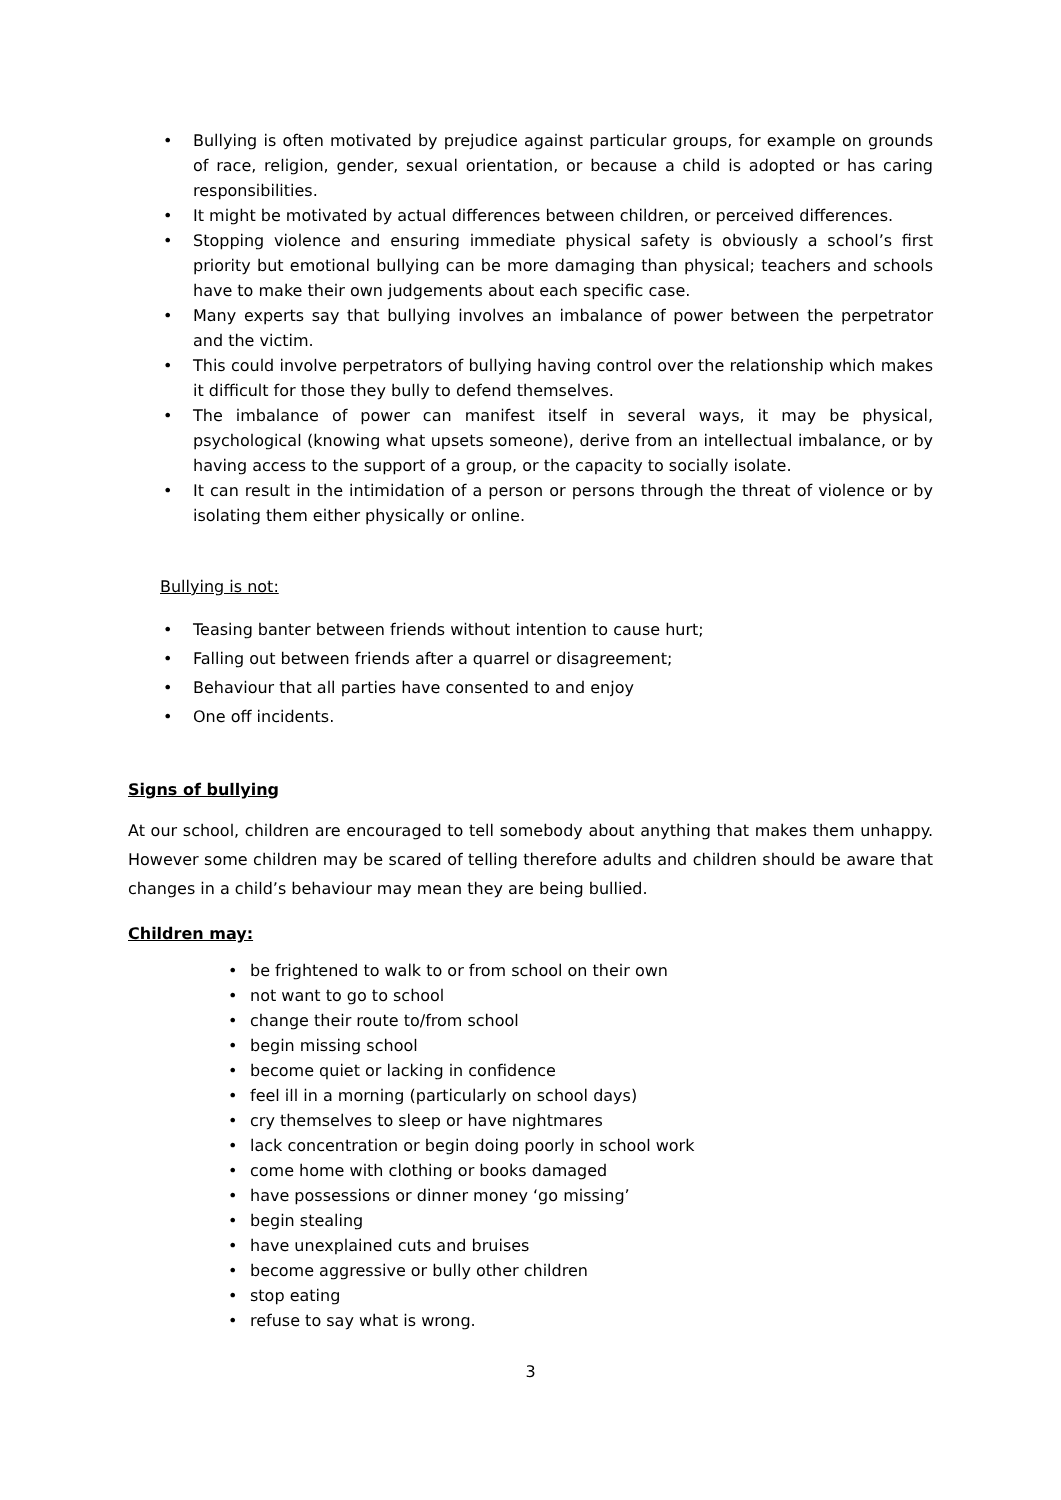• Bullying is often motivated by prejudice against particular groups, for example on grounds of race, religion, gender, sexual orientation, or because a child is adopted or has caring responsibilities.
• It might be motivated by actual differences between children, or perceived differences.
• Stopping violence and ensuring immediate physical safety is obviously a school’s first priority but emotional bullying can be more damaging than physical; teachers and schools have to make their own judgements about each specific case.
• Many experts say that bullying involves an imbalance of power between the perpetrator and the victim.
• This could involve perpetrators of bullying having control over the relationship which makes it difficult for those they bully to defend themselves.
• The imbalance of power can manifest itself in several ways, it may be physical, psychological (knowing what upsets someone), derive from an intellectual imbalance, or by having access to the support of a group, or the capacity to socially isolate.
• It can result in the intimidation of a person or persons through the threat of violence or by isolating them either physically or online.
Bullying is not:
• Teasing banter between friends without intention to cause hurt;
• Falling out between friends after a quarrel or disagreement;
• Behaviour that all parties have consented to and enjoy
• One off incidents.
Signs of bullying
At our school, children are encouraged to tell somebody about anything that makes them unhappy. However some children may be scared of telling therefore adults and children should be aware that changes in a child’s behaviour may mean they are being bullied.
Children may:
• be frightened to walk to or from school on their own
• not want to go to school
• change their route to/from school
• begin missing school
• become quiet or lacking in confidence
• feel ill in a morning (particularly on school days)
• cry themselves to sleep or have nightmares
• lack concentration or begin doing poorly in school work
• come home with clothing or books damaged
• have possessions or dinner money ‘go missing’
• begin stealing
• have unexplained cuts and bruises
• become aggressive or bully other children
• stop eating
• refuse to say what is wrong.
3